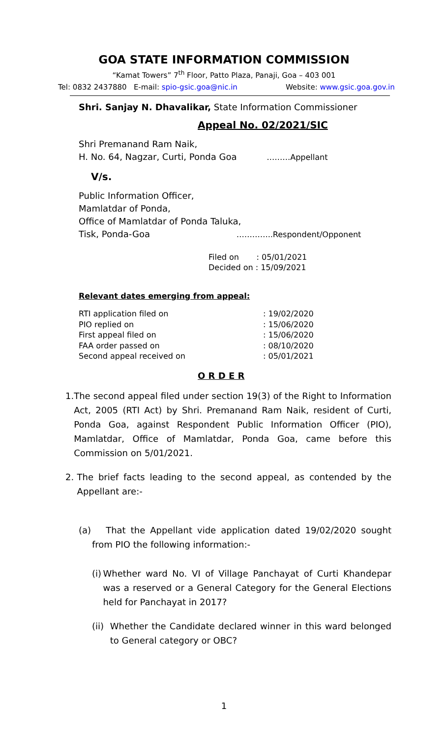GOA STATE INFORMATION COMMISSION
“Kamat Towers” 7<sup>th</sup> Floor, Patto Plaza, Panaji, Goa – 403 001
Tel: 0832 2437880 E-mail: spio-gsic.goa@nic.in Website: www.gsic.goa.gov.in
Shri. Sanjay N. Dhavalikar, State Information Commissioner
Appeal No. 02/2021/SIC
Shri Premanand Ram Naik,
H. No. 64, Nagzar, Curti, Ponda Goa ………Appellant
V/s.
Public Information Officer,
Mamlatdar of Ponda,
Office of Mamlatdar of Ponda Taluka,
Tisk, Ponda-Goa …………..Respondent/Opponent
Filed on : 05/01/2021
Decided on : 15/09/2021
Relevant dates emerging from appeal:
RTI application filed on: 19/02/2020
PIO replied on: 15/06/2020
First appeal filed on: 15/06/2020
FAA order passed on: 08/10/2020
Second appeal received on: 05/01/2021
O R D E R
1. The second appeal filed under section 19(3) of the Right to Information Act, 2005 (RTI Act) by Shri. Premanand Ram Naik, resident of Curti, Ponda Goa, against Respondent Public Information Officer (PIO), Mamlatdar, Office of Mamlatdar, Ponda Goa, came before this Commission on 5/01/2021.
2. The brief facts leading to the second appeal, as contended by the Appellant are:-
(a) That the Appellant vide application dated 19/02/2020 sought from PIO the following information:-
(i) Whether ward No. VI of Village Panchayat of Curti Khandepar was a reserved or a General Category for the General Elections held for Panchayat in 2017?
(ii) Whether the Candidate declared winner in this ward belonged to General category or OBC?
1